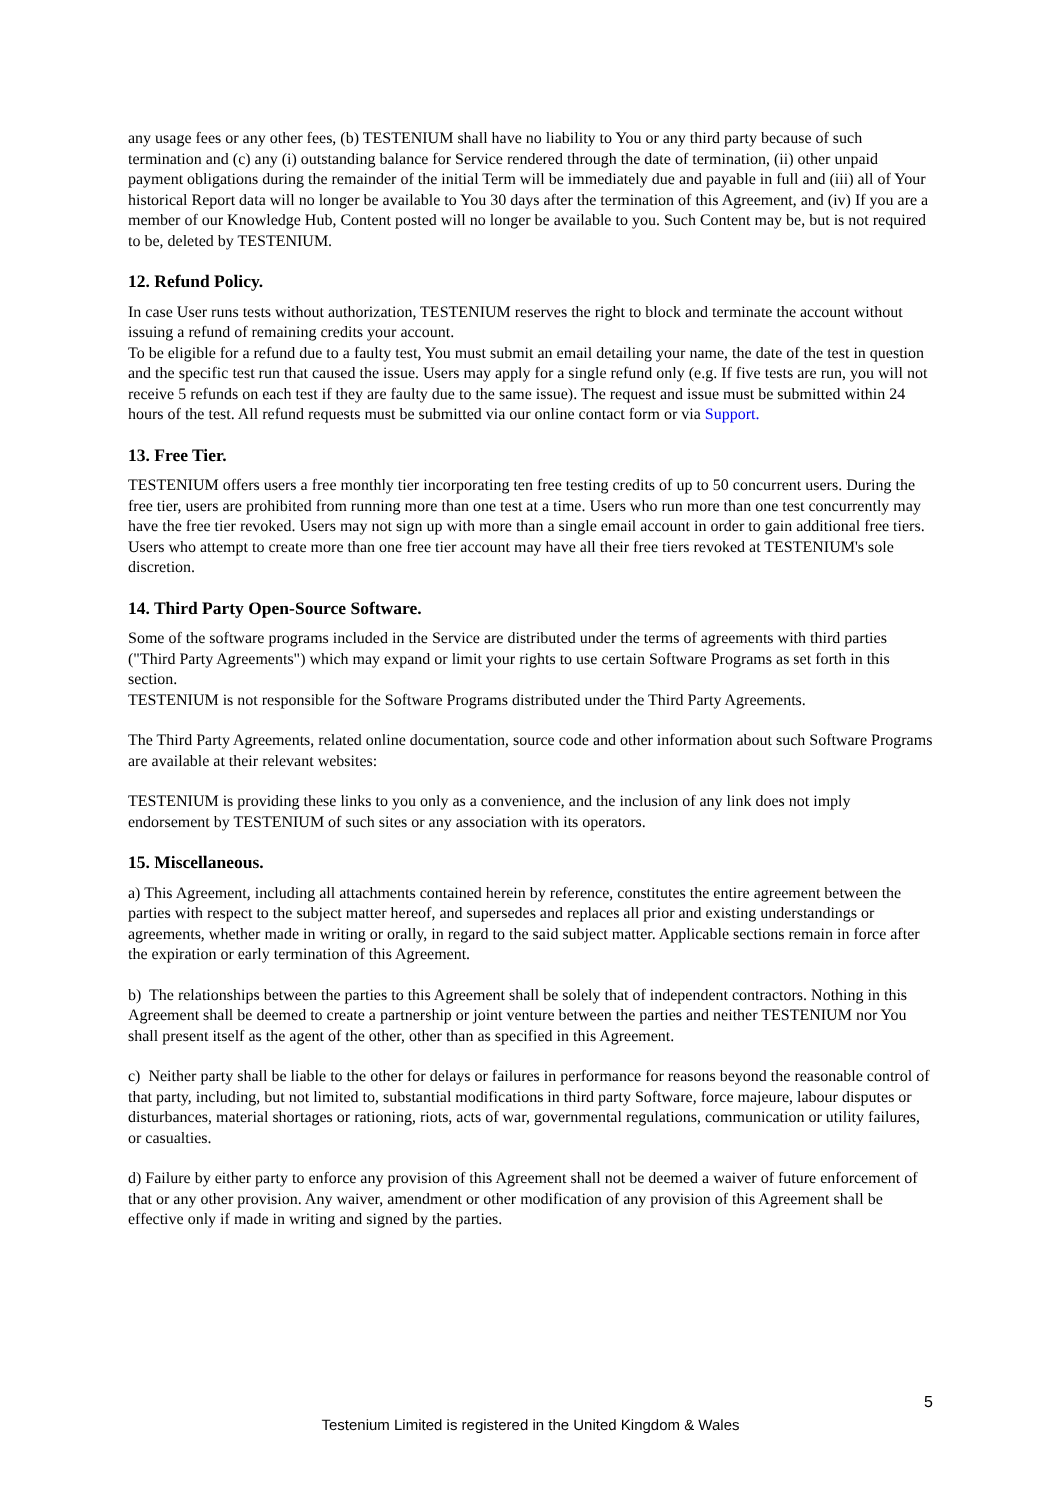any usage fees or any other fees, (b) TESTENIUM shall have no liability to You or any third party because of such termination and (c) any (i) outstanding balance for Service rendered through the date of termination, (ii) other unpaid payment obligations during the remainder of the initial Term will be immediately due and payable in full and (iii) all of Your historical Report data will no longer be available to You 30 days after the termination of this Agreement, and (iv) If you are a member of our Knowledge Hub, Content posted will no longer be available to you. Such Content may be, but is not required to be, deleted by TESTENIUM.
12. Refund Policy.
In case User runs tests without authorization, TESTENIUM reserves the right to block and terminate the account without issuing a refund of remaining credits your account.
To be eligible for a refund due to a faulty test, You must submit an email detailing your name, the date of the test in question and the specific test run that caused the issue. Users may apply for a single refund only (e.g. If five tests are run, you will not receive 5 refunds on each test if they are faulty due to the same issue). The request and issue must be submitted within 24 hours of the test. All refund requests must be submitted via our online contact form or via Support.
13. Free Tier.
TESTENIUM offers users a free monthly tier incorporating ten free testing credits of up to 50 concurrent users. During the free tier, users are prohibited from running more than one test at a time. Users who run more than one test concurrently may have the free tier revoked. Users may not sign up with more than a single email account in order to gain additional free tiers. Users who attempt to create more than one free tier account may have all their free tiers revoked at TESTENIUM's sole discretion.
14. Third Party Open-Source Software.
Some of the software programs included in the Service are distributed under the terms of agreements with third parties ("Third Party Agreements") which may expand or limit your rights to use certain Software Programs as set forth in this section.
TESTENIUM is not responsible for the Software Programs distributed under the Third Party Agreements.
The Third Party Agreements, related online documentation, source code and other information about such Software Programs are available at their relevant websites:
TESTENIUM is providing these links to you only as a convenience, and the inclusion of any link does not imply endorsement by TESTENIUM of such sites or any association with its operators.
15. Miscellaneous.
a) This Agreement, including all attachments contained herein by reference, constitutes the entire agreement between the parties with respect to the subject matter hereof, and supersedes and replaces all prior and existing understandings or agreements, whether made in writing or orally, in regard to the said subject matter. Applicable sections remain in force after the expiration or early termination of this Agreement.
b) The relationships between the parties to this Agreement shall be solely that of independent contractors. Nothing in this Agreement shall be deemed to create a partnership or joint venture between the parties and neither TESTENIUM nor You shall present itself as the agent of the other, other than as specified in this Agreement.
c) Neither party shall be liable to the other for delays or failures in performance for reasons beyond the reasonable control of that party, including, but not limited to, substantial modifications in third party Software, force majeure, labour disputes or disturbances, material shortages or rationing, riots, acts of war, governmental regulations, communication or utility failures, or casualties.
d) Failure by either party to enforce any provision of this Agreement shall not be deemed a waiver of future enforcement of that or any other provision. Any waiver, amendment or other modification of any provision of this Agreement shall be effective only if made in writing and signed by the parties.
5
Testenium Limited is registered in the United Kingdom & Wales